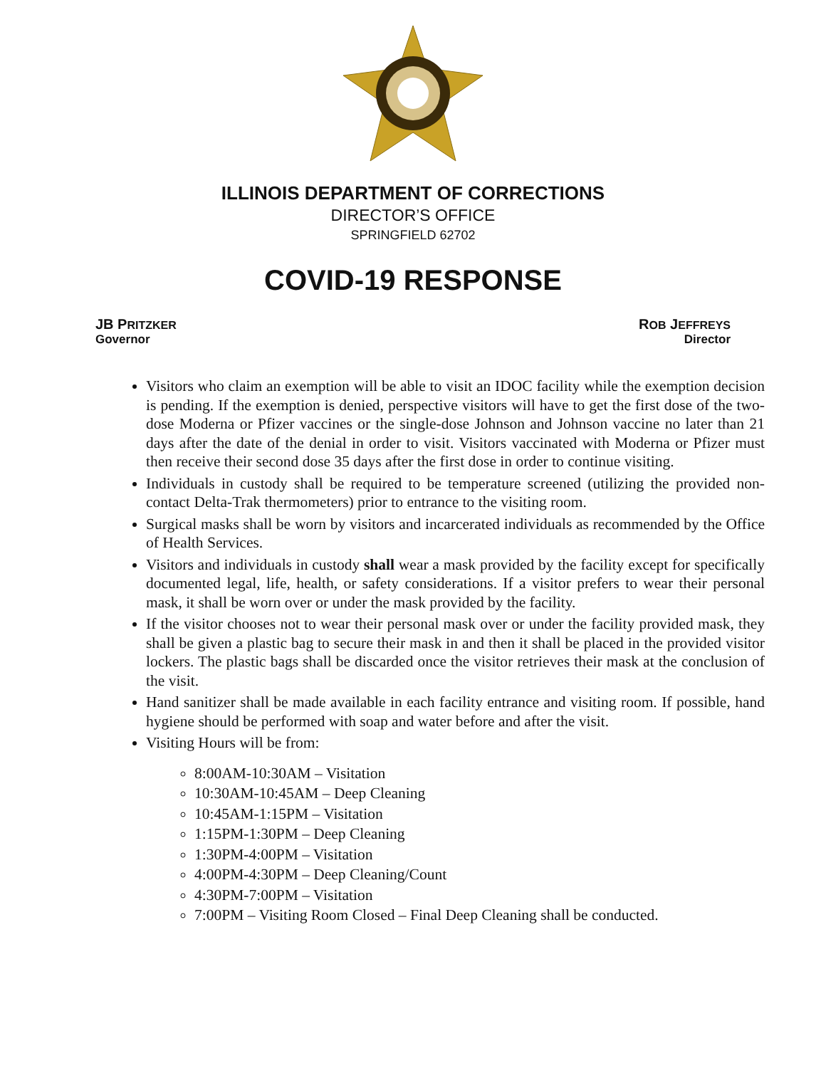ILLINOIS DEPARTMENT OF CORRECTIONS
DIRECTOR’S OFFICE
SPRINGFIELD 62702
COVID-19 RESPONSE
JB PRITZKER
Governor
ROB JEFFREYS
Director
Visitors who claim an exemption will be able to visit an IDOC facility while the exemption decision is pending. If the exemption is denied, perspective visitors will have to get the first dose of the two-dose Moderna or Pfizer vaccines or the single-dose Johnson and Johnson vaccine no later than 21 days after the date of the denial in order to visit. Visitors vaccinated with Moderna or Pfizer must then receive their second dose 35 days after the first dose in order to continue visiting.
Individuals in custody shall be required to be temperature screened (utilizing the provided non-contact Delta-Trak thermometers) prior to entrance to the visiting room.
Surgical masks shall be worn by visitors and incarcerated individuals as recommended by the Office of Health Services.
Visitors and individuals in custody shall wear a mask provided by the facility except for specifically documented legal, life, health, or safety considerations. If a visitor prefers to wear their personal mask, it shall be worn over or under the mask provided by the facility.
If the visitor chooses not to wear their personal mask over or under the facility provided mask, they shall be given a plastic bag to secure their mask in and then it shall be placed in the provided visitor lockers. The plastic bags shall be discarded once the visitor retrieves their mask at the conclusion of the visit.
Hand sanitizer shall be made available in each facility entrance and visiting room. If possible, hand hygiene should be performed with soap and water before and after the visit.
Visiting Hours will be from:
8:00AM-10:30AM – Visitation
10:30AM-10:45AM – Deep Cleaning
10:45AM-1:15PM – Visitation
1:15PM-1:30PM – Deep Cleaning
1:30PM-4:00PM – Visitation
4:00PM-4:30PM – Deep Cleaning/Count
4:30PM-7:00PM – Visitation
7:00PM – Visiting Room Closed – Final Deep Cleaning shall be conducted.